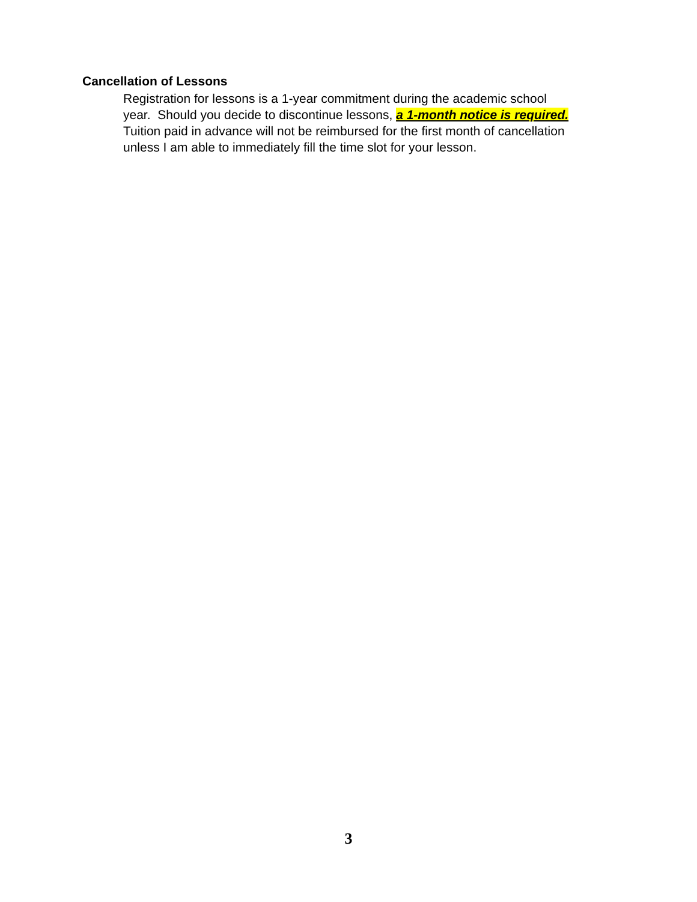Cancellation of Lessons
Registration for lessons is a 1-year commitment during the academic school
year. Should you decide to discontinue lessons, a 1-month notice is required.
Tuition paid in advance will not be reimbursed for the first month of cancellation
unless I am able to immediately fill the time slot for your lesson.
3